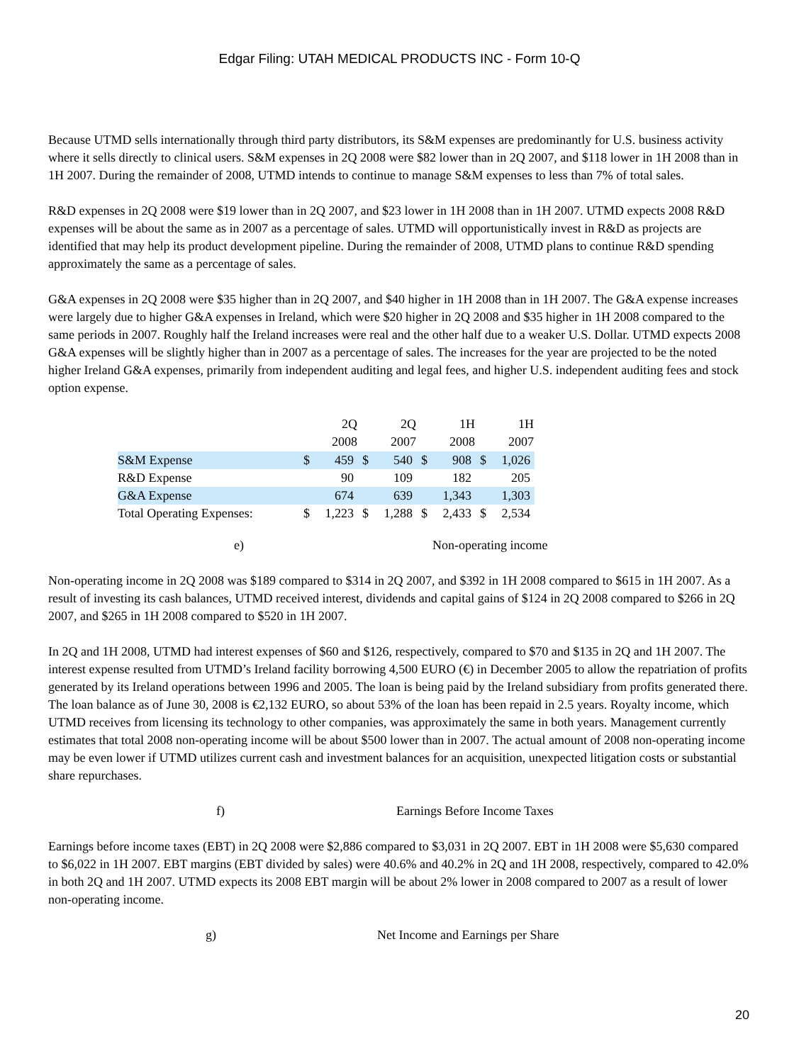Edgar Filing: UTAH MEDICAL PRODUCTS INC - Form 10-Q
Because UTMD sells internationally through third party distributors, its S&M expenses are predominantly for U.S. business activity where it sells directly to clinical users. S&M expenses in 2Q 2008 were $82 lower than in 2Q 2007, and $118 lower in 1H 2008 than in 1H 2007. During the remainder of 2008, UTMD intends to continue to manage S&M expenses to less than 7% of total sales.
R&D expenses in 2Q 2008 were $19 lower than in 2Q 2007, and $23 lower in 1H 2008 than in 1H 2007. UTMD expects 2008 R&D expenses will be about the same as in 2007 as a percentage of sales. UTMD will opportunistically invest in R&D as projects are identified that may help its product development pipeline. During the remainder of 2008, UTMD plans to continue R&D spending approximately the same as a percentage of sales.
G&A expenses in 2Q 2008 were $35 higher than in 2Q 2007, and $40 higher in 1H 2008 than in 1H 2007. The G&A expense increases were largely due to higher G&A expenses in Ireland, which were $20 higher in 2Q 2008 and $35 higher in 1H 2008 compared to the same periods in 2007. Roughly half the Ireland increases were real and the other half due to a weaker U.S. Dollar. UTMD expects 2008 G&A expenses will be slightly higher than in 2007 as a percentage of sales. The increases for the year are projected to be the noted higher Ireland G&A expenses, primarily from independent auditing and legal fees, and higher U.S. independent auditing fees and stock option expense.
| | | 2Q 2008 | | 2Q 2007 | | 1H 2008 | | 1H 2007 |
| --- | --- | --- | --- | --- | --- | --- | --- | --- |
| S&M Expense | $ | 459 | $ | 540 | $ | 908 | $ | 1,026 |
| R&D Expense | | 90 | | 109 | | 182 | | 205 |
| G&A Expense | | 674 | | 639 | | 1,343 | | 1,303 |
| Total Operating Expenses: | $ | 1,223 | $ | 1,288 | $ | 2,433 | $ | 2,534 |
e) Non-operating income
Non-operating income in 2Q 2008 was $189 compared to $314 in 2Q 2007, and $392 in 1H 2008 compared to $615 in 1H 2007. As a result of investing its cash balances, UTMD received interest, dividends and capital gains of $124 in 2Q 2008 compared to $266 in 2Q 2007, and $265 in 1H 2008 compared to $520 in 1H 2007.
In 2Q and 1H 2008, UTMD had interest expenses of $60 and $126, respectively, compared to $70 and $135 in 2Q and 1H 2007. The interest expense resulted from UTMD’s Ireland facility borrowing 4,500 EURO (€) in December 2005 to allow the repatriation of profits generated by its Ireland operations between 1996 and 2005. The loan is being paid by the Ireland subsidiary from profits generated there. The loan balance as of June 30, 2008 is €2,132 EURO, so about 53% of the loan has been repaid in 2.5 years. Royalty income, which UTMD receives from licensing its technology to other companies, was approximately the same in both years. Management currently estimates that total 2008 non-operating income will be about $500 lower than in 2007. The actual amount of 2008 non-operating income may be even lower if UTMD utilizes current cash and investment balances for an acquisition, unexpected litigation costs or substantial share repurchases.
f) Earnings Before Income Taxes
Earnings before income taxes (EBT) in 2Q 2008 were $2,886 compared to $3,031 in 2Q 2007. EBT in 1H 2008 were $5,630 compared to $6,022 in 1H 2007. EBT margins (EBT divided by sales) were 40.6% and 40.2% in 2Q and 1H 2008, respectively, compared to 42.0% in both 2Q and 1H 2007. UTMD expects its 2008 EBT margin will be about 2% lower in 2008 compared to 2007 as a result of lower non-operating income.
g) Net Income and Earnings per Share
20